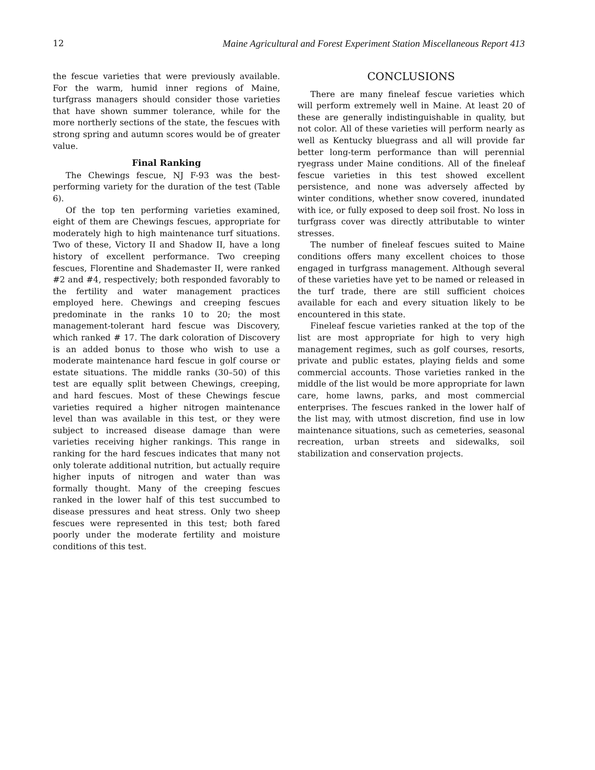12 Maine Agricultural and Forest Experiment Station Miscellaneous Report 413
the fescue varieties that were previously available. For the warm, humid inner regions of Maine, turfgrass managers should consider those varieties that have shown summer tolerance, while for the more northerly sections of the state, the fescues with strong spring and autumn scores would be of greater value.
Final Ranking
The Chewings fescue, NJ F-93 was the best-performing variety for the duration of the test (Table 6).
Of the top ten performing varieties examined, eight of them are Chewings fescues, appropriate for moderately high to high maintenance turf situations. Two of these, Victory II and Shadow II, have a long history of excellent performance. Two creeping fescues, Florentine and Shademaster II, were ranked #2 and #4, respectively; both responded favorably to the fertility and water management practices employed here. Chewings and creeping fescues predominate in the ranks 10 to 20; the most management-tolerant hard fescue was Discovery, which ranked # 17. The dark coloration of Discovery is an added bonus to those who wish to use a moderate maintenance hard fescue in golf course or estate situations. The middle ranks (30–50) of this test are equally split between Chewings, creeping, and hard fescues. Most of these Chewings fescue varieties required a higher nitrogen maintenance level than was available in this test, or they were subject to increased disease damage than were varieties receiving higher rankings. This range in ranking for the hard fescues indicates that many not only tolerate additional nutrition, but actually require higher inputs of nitrogen and water than was formally thought. Many of the creeping fescues ranked in the lower half of this test succumbed to disease pressures and heat stress. Only two sheep fescues were represented in this test; both fared poorly under the moderate fertility and moisture conditions of this test.
CONCLUSIONS
There are many fineleaf fescue varieties which will perform extremely well in Maine. At least 20 of these are generally indistinguishable in quality, but not color. All of these varieties will perform nearly as well as Kentucky bluegrass and all will provide far better long-term performance than will perennial ryegrass under Maine conditions. All of the fineleaf fescue varieties in this test showed excellent persistence, and none was adversely affected by winter conditions, whether snow covered, inundated with ice, or fully exposed to deep soil frost. No loss in turfgrass cover was directly attributable to winter stresses.
The number of fineleaf fescues suited to Maine conditions offers many excellent choices to those engaged in turfgrass management. Although several of these varieties have yet to be named or released in the turf trade, there are still sufficient choices available for each and every situation likely to be encountered in this state.
Fineleaf fescue varieties ranked at the top of the list are most appropriate for high to very high management regimes, such as golf courses, resorts, private and public estates, playing fields and some commercial accounts. Those varieties ranked in the middle of the list would be more appropriate for lawn care, home lawns, parks, and most commercial enterprises. The fescues ranked in the lower half of the list may, with utmost discretion, find use in low maintenance situations, such as cemeteries, seasonal recreation, urban streets and sidewalks, soil stabilization and conservation projects.